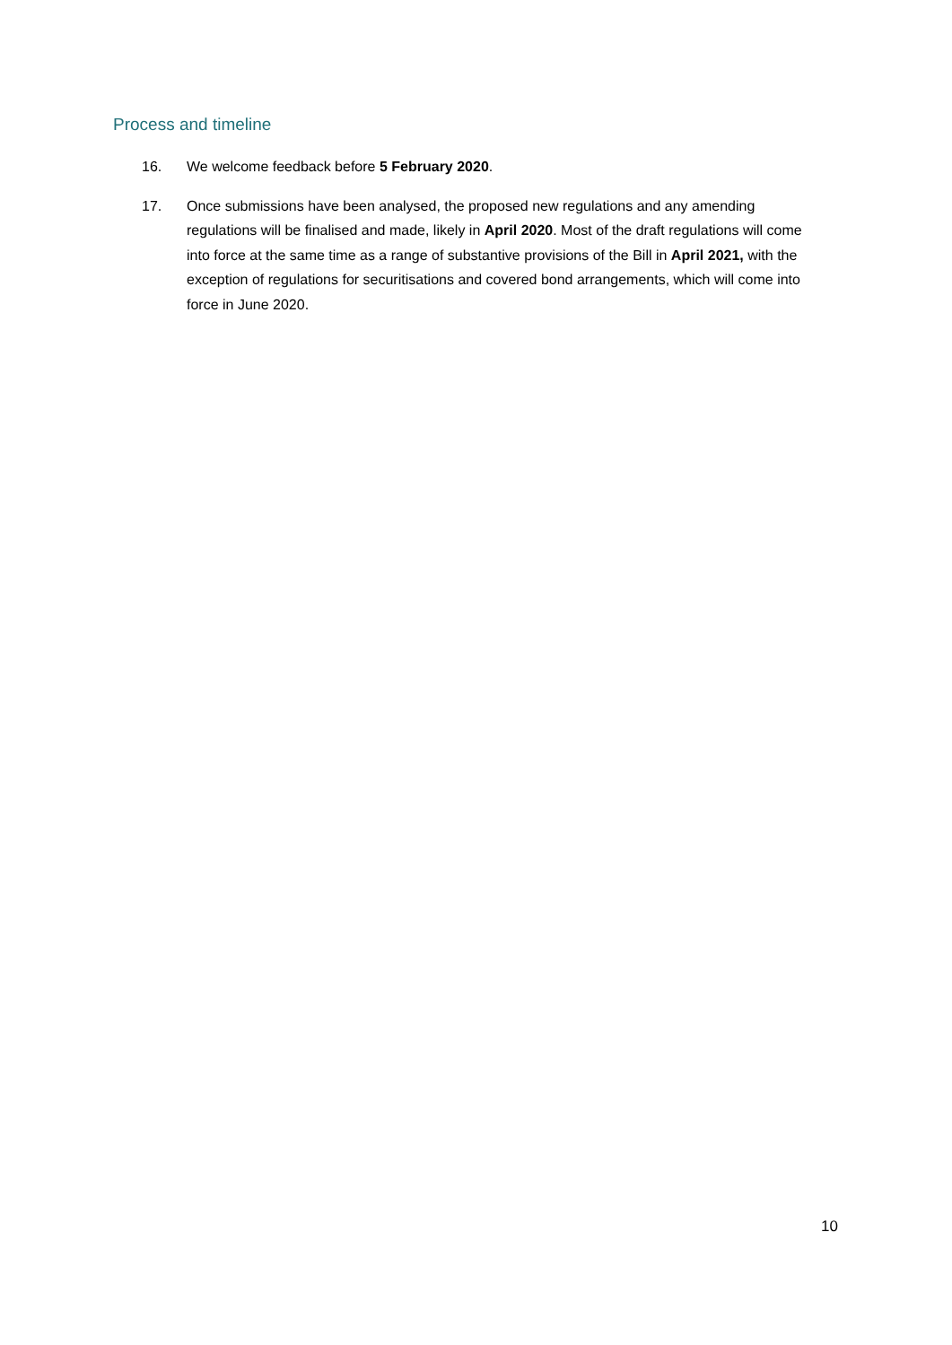Process and timeline
16. We welcome feedback before 5 February 2020.
17. Once submissions have been analysed, the proposed new regulations and any amending regulations will be finalised and made, likely in April 2020. Most of the draft regulations will come into force at the same time as a range of substantive provisions of the Bill in April 2021, with the exception of regulations for securitisations and covered bond arrangements, which will come into force in June 2020.
10